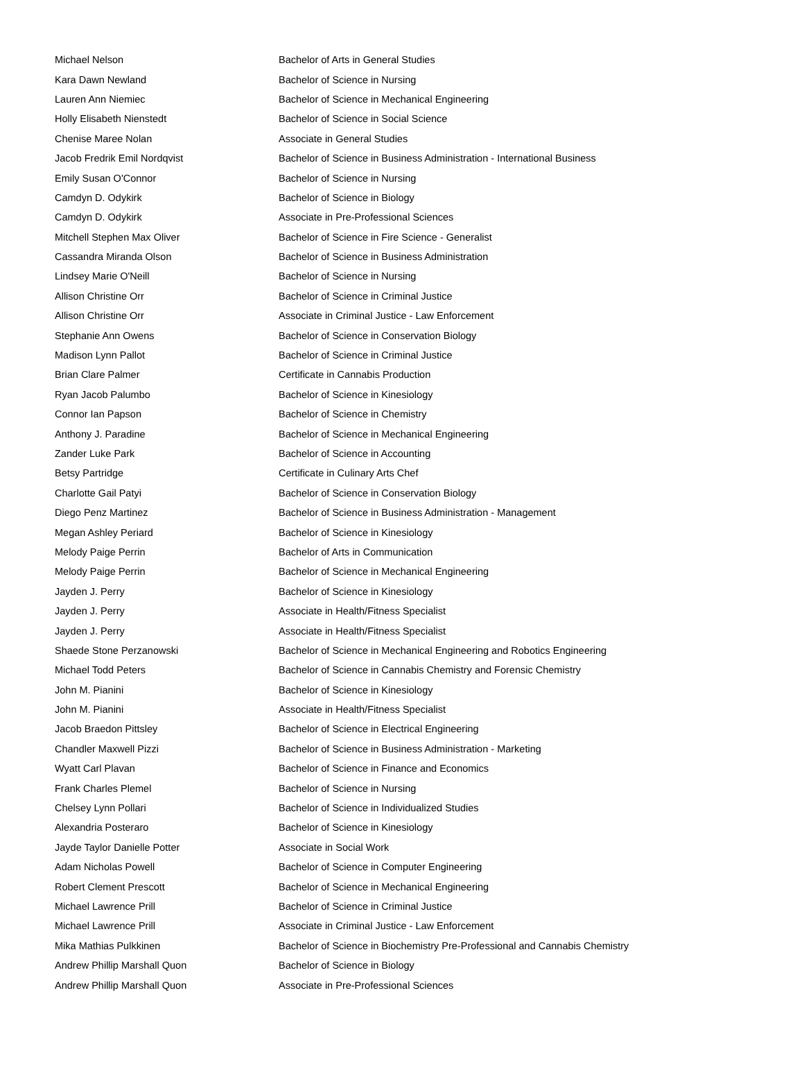| Michael Nelson | Bachelor of Arts in General Studies |
| Kara Dawn Newland | Bachelor of Science in Nursing |
| Lauren Ann Niemiec | Bachelor of Science in Mechanical Engineering |
| Holly Elisabeth Nienstedt | Bachelor of Science in Social Science |
| Chenise Maree Nolan | Associate in General Studies |
| Jacob Fredrik Emil Nordqvist | Bachelor of Science in Business Administration - International Business |
| Emily Susan O'Connor | Bachelor of Science in Nursing |
| Camdyn D. Odykirk | Bachelor of Science in Biology |
| Camdyn D. Odykirk | Associate in Pre-Professional Sciences |
| Mitchell Stephen Max Oliver | Bachelor of Science in Fire Science - Generalist |
| Cassandra Miranda Olson | Bachelor of Science in Business Administration |
| Lindsey Marie O'Neill | Bachelor of Science in Nursing |
| Allison Christine Orr | Bachelor of Science in Criminal Justice |
| Allison Christine Orr | Associate in Criminal Justice - Law Enforcement |
| Stephanie Ann Owens | Bachelor of Science in Conservation Biology |
| Madison Lynn Pallot | Bachelor of Science in Criminal Justice |
| Brian Clare Palmer | Certificate in Cannabis Production |
| Ryan Jacob Palumbo | Bachelor of Science in Kinesiology |
| Connor Ian Papson | Bachelor of Science in Chemistry |
| Anthony J. Paradine | Bachelor of Science in Mechanical Engineering |
| Zander Luke Park | Bachelor of Science in Accounting |
| Betsy Partridge | Certificate in Culinary Arts Chef |
| Charlotte Gail Patyi | Bachelor of Science in Conservation Biology |
| Diego Penz Martinez | Bachelor of Science in Business Administration - Management |
| Megan Ashley Periard | Bachelor of Science in Kinesiology |
| Melody Paige Perrin | Bachelor of Arts in Communication |
| Melody Paige Perrin | Bachelor of Science in Mechanical Engineering |
| Jayden J. Perry | Bachelor of Science in Kinesiology |
| Jayden J. Perry | Associate in Health/Fitness Specialist |
| Jayden J. Perry | Associate in Health/Fitness Specialist |
| Shaede Stone Perzanowski | Bachelor of Science in Mechanical Engineering and Robotics Engineering |
| Michael Todd Peters | Bachelor of Science in Cannabis Chemistry and Forensic Chemistry |
| John M. Pianini | Bachelor of Science in Kinesiology |
| John M. Pianini | Associate in Health/Fitness Specialist |
| Jacob Braedon Pittsley | Bachelor of Science in Electrical Engineering |
| Chandler Maxwell Pizzi | Bachelor of Science in Business Administration - Marketing |
| Wyatt Carl Plavan | Bachelor of Science in Finance and Economics |
| Frank Charles Plemel | Bachelor of Science in Nursing |
| Chelsey Lynn Pollari | Bachelor of Science in Individualized Studies |
| Alexandria Posteraro | Bachelor of Science in Kinesiology |
| Jayde Taylor Danielle Potter | Associate in Social Work |
| Adam Nicholas Powell | Bachelor of Science in Computer Engineering |
| Robert Clement Prescott | Bachelor of Science in Mechanical Engineering |
| Michael Lawrence Prill | Bachelor of Science in Criminal Justice |
| Michael Lawrence Prill | Associate in Criminal Justice - Law Enforcement |
| Mika Mathias Pulkkinen | Bachelor of Science in Biochemistry Pre-Professional and Cannabis Chemistry |
| Andrew Phillip Marshall Quon | Bachelor of Science in Biology |
| Andrew Phillip Marshall Quon | Associate in Pre-Professional Sciences |